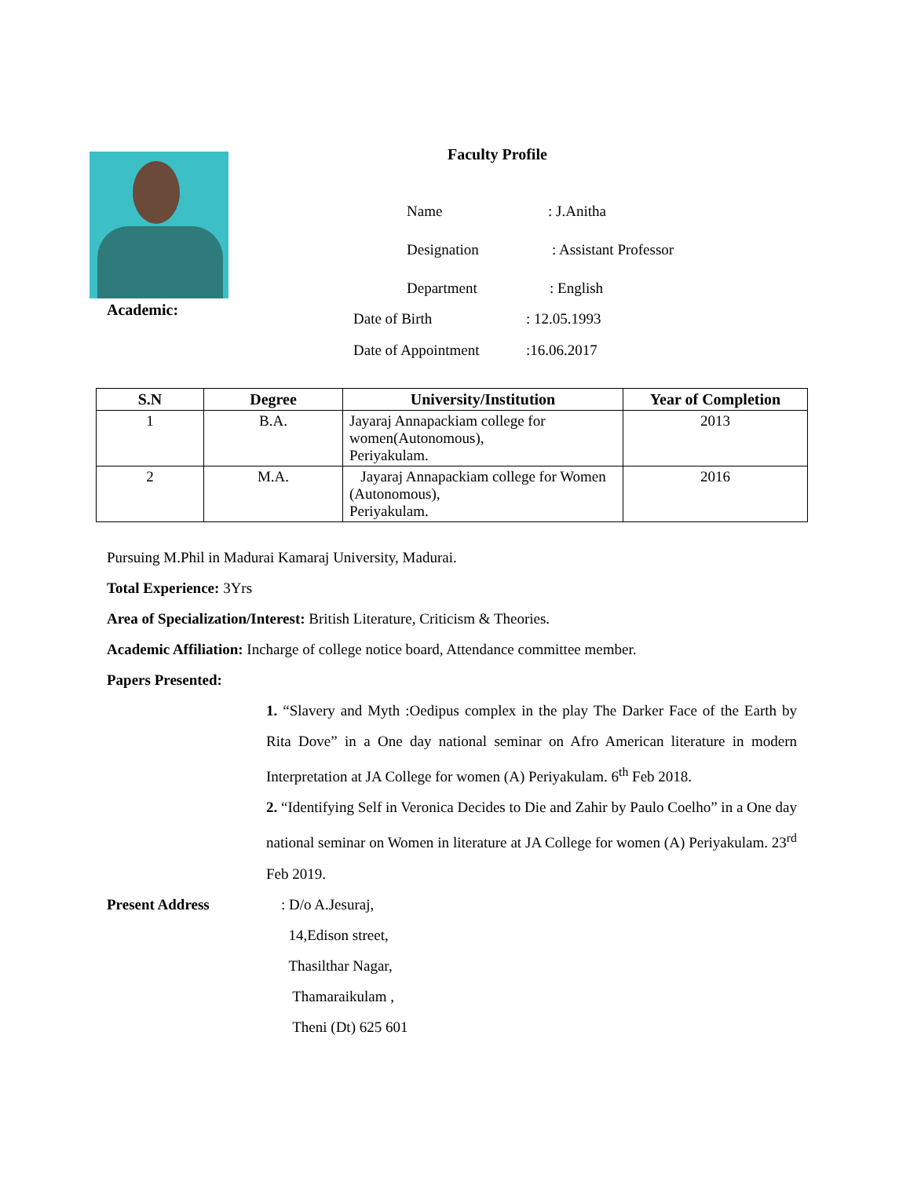Faculty Profile
Name: J.Anitha
Designation: Assistant Professor
Department: English
Academic: Date of Birth: 12.05.1993
Date of Appointment:16.06.2017
| S.N | Degree | University/Institution | Year of Completion |
| --- | --- | --- | --- |
| 1 | B.A. | Jayaraj Annapackiam college for women(Autonomous), Periyakulam. | 2013 |
| 2 | M.A. | Jayaraj Annapackiam college for Women (Autonomous), Periyakulam. | 2016 |
Pursuing M.Phil in Madurai Kamaraj University, Madurai.
Total Experience: 3Yrs
Area of Specialization/Interest: British Literature, Criticism & Theories.
Academic Affiliation: Incharge of college notice board, Attendance committee member.
Papers Presented:
1. “Slavery and Myth :Oedipus complex in the play The Darker Face of the Earth by Rita Dove” in a One day national seminar on Afro American literature in modern Interpretation at JA College for women (A) Periyakulam. 6<sup>th</sup> Feb 2018.
2. “Identifying Self in Veronica Decides to Die and Zahir by Paulo Coelho” in a One day national seminar on Women in literature at JA College for women (A) Periyakulam. 23<sup>rd</sup> Feb 2019.
Present Address : D/o A.Jesuraj,
14,Edison street,
Thasilthar Nagar,
Thamaraikulam ,
Theni (Dt) 625 601